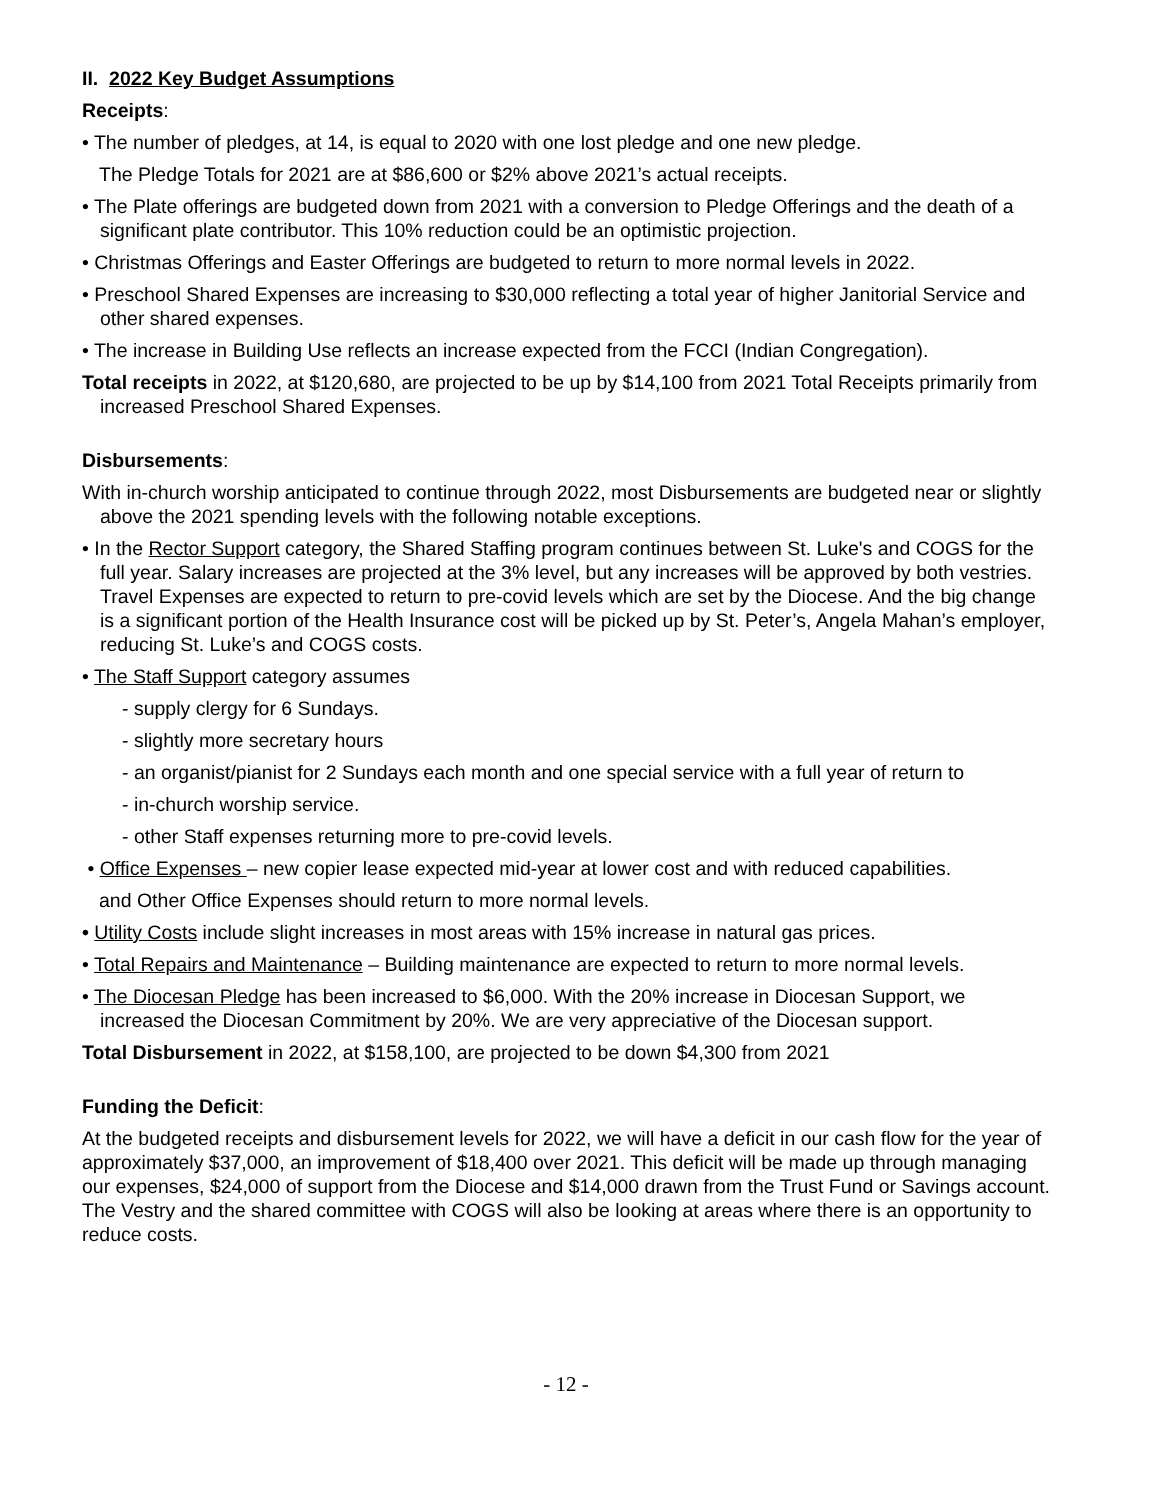II. 2022 Key Budget Assumptions
Receipts:
• The number of pledges, at 14, is equal to 2020 with one lost pledge and one new pledge.
The Pledge Totals for 2021 are at $86,600 or $2% above 2021’s actual receipts.
• The Plate offerings are budgeted down from 2021 with a conversion to Pledge Offerings and the death of a significant plate contributor. This 10% reduction could be an optimistic projection.
• Christmas Offerings and Easter Offerings are budgeted to return to more normal levels in 2022.
• Preschool Shared Expenses are increasing to $30,000 reflecting a total year of higher Janitorial Service and other shared expenses.
• The increase in Building Use reflects an increase expected from the FCCI (Indian Congregation).
Total receipts in 2022, at $120,680, are projected to be up by $14,100 from 2021 Total Receipts primarily from increased Preschool Shared Expenses.
Disbursements:
With in-church worship anticipated to continue through 2022, most Disbursements are budgeted near or slightly above the 2021 spending levels with the following notable exceptions.
• In the Rector Support category, the Shared Staffing program continues between St. Luke's and COGS for the full year. Salary increases are projected at the 3% level, but any increases will be approved by both vestries. Travel Expenses are expected to return to pre-covid levels which are set by the Diocese. And the big change is a significant portion of the Health Insurance cost will be picked up by St. Peter’s, Angela Mahan’s employer, reducing St. Luke’s and COGS costs.
• The Staff Support category assumes
- supply clergy for 6 Sundays.
- slightly more secretary hours
- an organist/pianist for 2 Sundays each month and one special service with a full year of return to
- in-church worship service.
- other Staff expenses returning more to pre-covid levels.
• Office Expenses – new copier lease expected mid-year at lower cost and with reduced capabilities.
and Other Office Expenses should return to more normal levels.
• Utility Costs include slight increases in most areas with 15% increase in natural gas prices.
• Total Repairs and Maintenance – Building maintenance are expected to return to more normal levels.
• The Diocesan Pledge has been increased to $6,000. With the 20% increase in Diocesan Support, we increased the Diocesan Commitment by 20%. We are very appreciative of the Diocesan support.
Total Disbursement in 2022, at $158,100, are projected to be down $4,300 from 2021
Funding the Deficit:
At the budgeted receipts and disbursement levels for 2022, we will have a deficit in our cash flow for the year of approximately $37,000, an improvement of $18,400 over 2021. This deficit will be made up through managing our expenses, $24,000 of support from the Diocese and $14,000 drawn from the Trust Fund or Savings account. The Vestry and the shared committee with COGS will also be looking at areas where there is an opportunity to reduce costs.
- 12 -